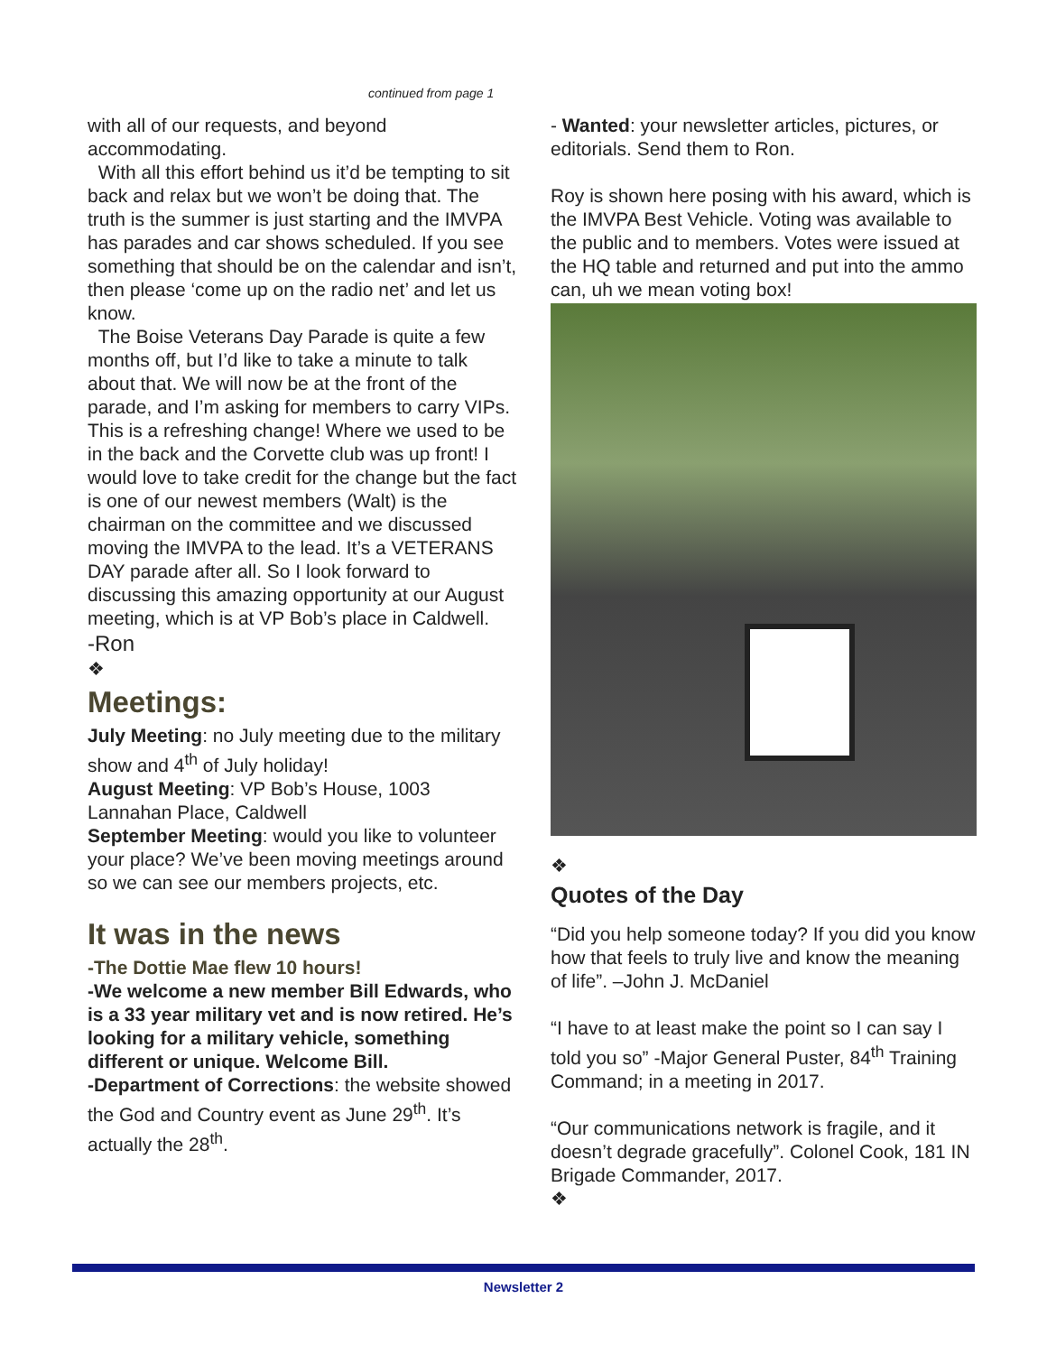continued from page 1
with all of our requests, and beyond accommodating.
With all this effort behind us it’d be tempting to sit back and relax but we won’t be doing that. The truth is the summer is just starting and the IMVPA has parades and car shows scheduled. If you see something that should be on the calendar and isn’t, then please ‘come up on the radio net’ and let us know.
The Boise Veterans Day Parade is quite a few months off, but I’d like to take a minute to talk about that. We will now be at the front of the parade, and I’m asking for members to carry VIPs. This is a refreshing change! Where we used to be in the back and the Corvette club was up front! I would love to take credit for the change but the fact is one of our newest members (Walt) is the chairman on the committee and we discussed moving the IMVPA to the lead. It’s a VETERANS DAY parade after all. So I look forward to discussing this amazing opportunity at our August meeting, which is at VP Bob’s place in Caldwell.
-Ron
❖
Meetings:
July Meeting: no July meeting due to the military show and 4<sup>th</sup> of July holiday!
August Meeting: VP Bob’s House, 1003 Lannahan Place, Caldwell
September Meeting: would you like to volunteer your place? We’ve been moving meetings around so we can see our members projects, etc.
It was in the news
-The Dottie Mae flew 10 hours!
-We welcome a new member Bill Edwards, who is a 33 year military vet and is now retired. He’s looking for a military vehicle, something different or unique. Welcome Bill.
-Department of Corrections: the website showed the God and Country event as June 29<sup>th</sup>. It’s actually the 28<sup>th</sup>.
- Wanted: your newsletter articles, pictures, or editorials. Send them to Ron.
Roy is shown here posing with his award, which is the IMVPA Best Vehicle. Voting was available to the public and to members. Votes were issued at the HQ table and returned and put into the ammo can, uh we mean voting box!
❖
Quotes of the Day
“Did you help someone today? If you did you know how that feels to truly live and know the meaning of life”. –John J. McDaniel
“I have to at least make the point so I can say I told you so” -Major General Puster, 84<sup>th</sup> Training Command; in a meeting in 2017.
“Our communications network is fragile, and it doesn’t degrade gracefully”. Colonel Cook, 181 IN Brigade Commander, 2017.
❖
Newsletter 2